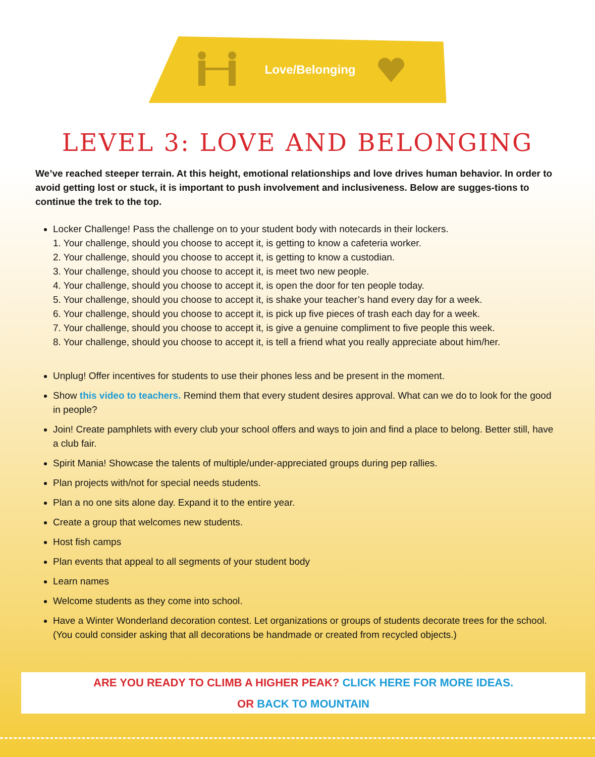Love/Belonging
LEVEL 3: LOVE AND BELONGING
We’ve reached steeper terrain. At this height, emotional relationships and love drives human behavior. In order to avoid getting lost or stuck, it is important to push involvement and inclusiveness. Below are sugges-tions to continue the trek to the top.
Locker Challenge! Pass the challenge on to your student body with notecards in their lockers.
1. Your challenge, should you choose to accept it, is getting to know a cafeteria worker.
2. Your challenge, should you choose to accept it, is getting to know a custodian.
3. Your challenge, should you choose to accept it, is meet two new people.
4. Your challenge, should you choose to accept it, is open the door for ten people today.
5. Your challenge, should you choose to accept it, is shake your teacher’s hand every day for a week.
6. Your challenge, should you choose to accept it, is pick up five pieces of trash each day for a week.
7. Your challenge, should you choose to accept it, is give a genuine compliment to five people this week.
8. Your challenge, should you choose to accept it, is tell a friend what you really appreciate about him/her.
Unplug! Offer incentives for students to use their phones less and be present in the moment.
Show this video to teachers. Remind them that every student desires approval. What can we do to look for the good in people?
Join! Create pamphlets with every club your school offers and ways to join and find a place to belong. Better still, have a club fair.
Spirit Mania! Showcase the talents of multiple/under-appreciated groups during pep rallies.
Plan projects with/not for special needs students.
Plan a no one sits alone day. Expand it to the entire year.
Create a group that welcomes new students.
Host fish camps
Plan events that appeal to all segments of your student body
Learn names
Welcome students as they come into school.
Have a Winter Wonderland decoration contest. Let organizations or groups of students decorate trees for the school. (You could consider asking that all decorations be handmade or created from recycled objects.)
ARE YOU READY TO CLIMB A HIGHER PEAK? CLICK HERE FOR MORE IDEAS.
OR BACK TO MOUNTAIN